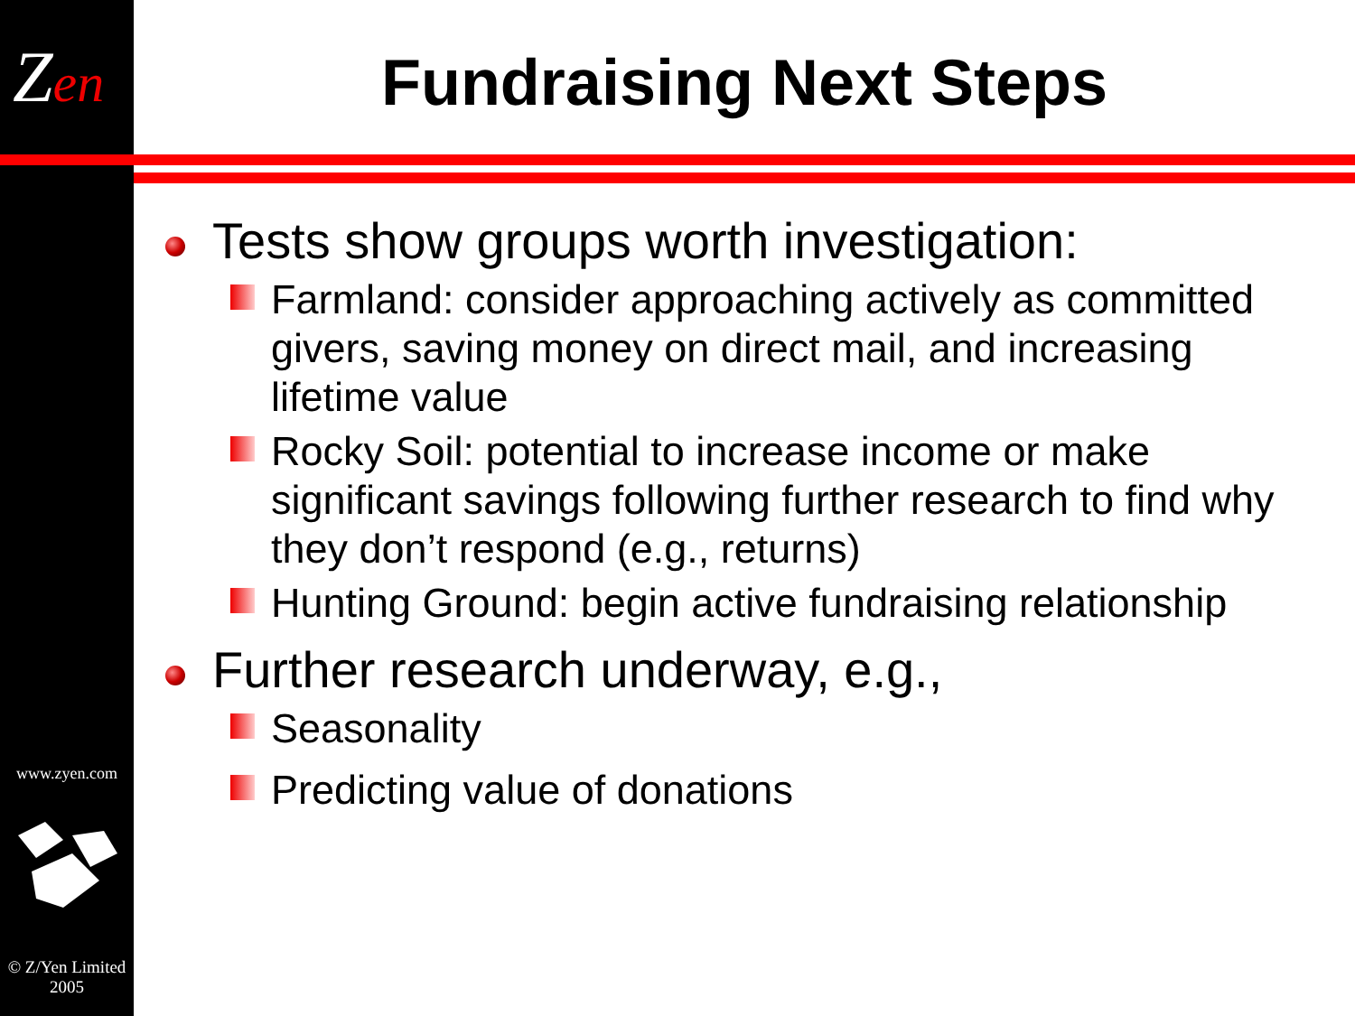Zen
www.zyen.com
© Z/Yen Limited
2005
Fundraising Next Steps
Tests show groups worth investigation:
Farmland: consider approaching actively as committed givers, saving money on direct mail, and increasing lifetime value
Rocky Soil: potential to increase income or make significant savings following further research to find why they don’t respond (e.g., returns)
Hunting Ground: begin active fundraising relationship
Further research underway, e.g.,
Seasonality
Predicting value of donations